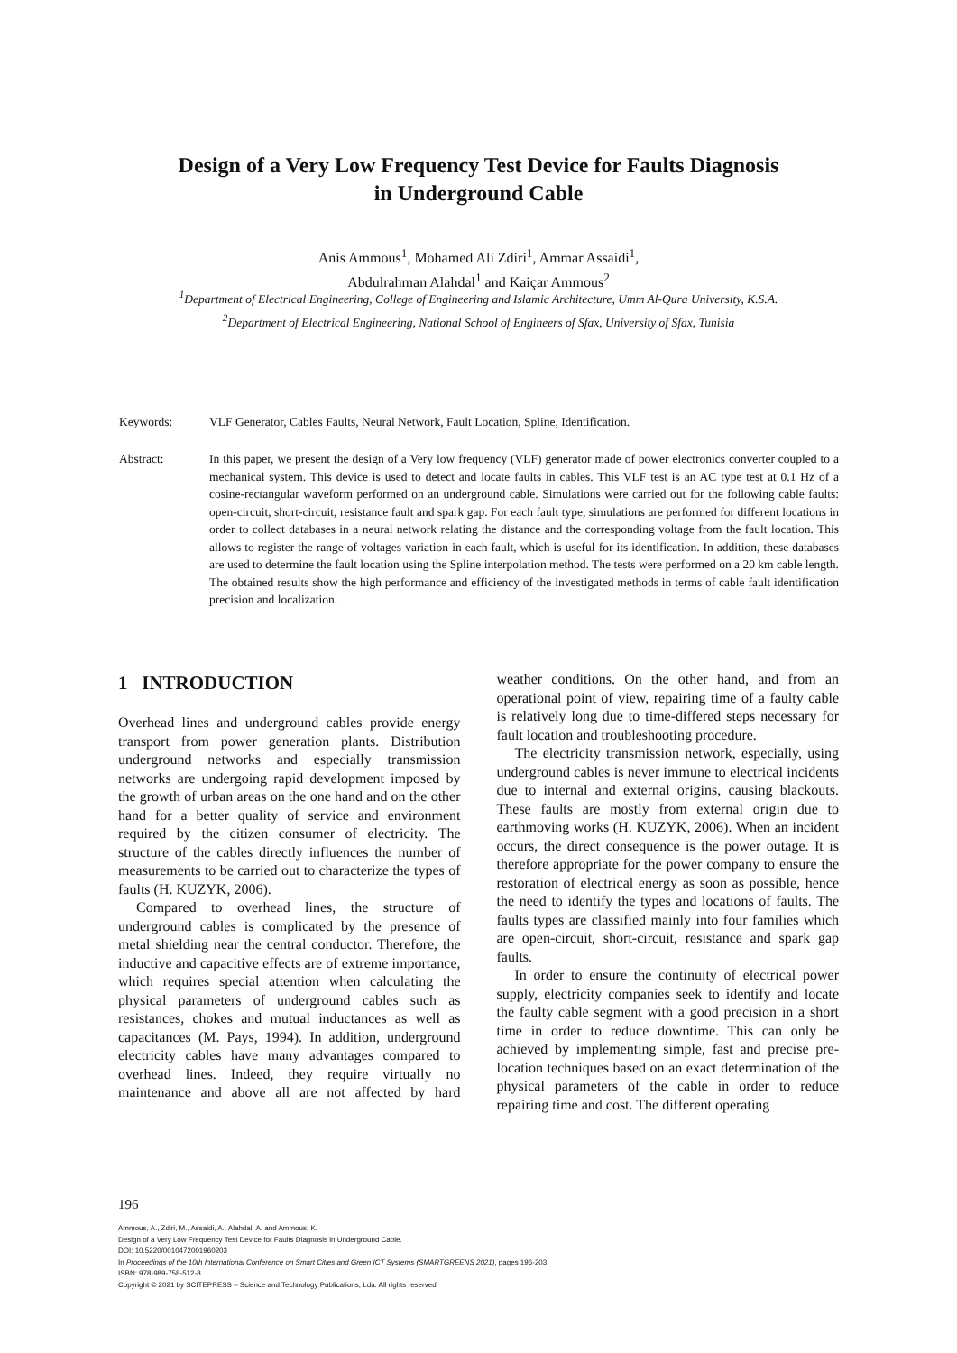Design of a Very Low Frequency Test Device for Faults Diagnosis
in Underground Cable
Anis Ammous<sup>1</sup>, Mohamed Ali Zdiri<sup>1</sup>, Ammar Assaidi<sup>1</sup>,
Abdulrahman Alahdal<sup>1</sup> and Kaiçar Ammous<sup>2</sup>
<sup>1</sup> Department of Electrical Engineering, College of Engineering and Islamic Architecture, Umm Al-Qura University, K.S.A.
<sup>2</sup> Department of Electrical Engineering, National School of Engineers of Sfax, University of Sfax, Tunisia
Keywords: VLF Generator, Cables Faults, Neural Network, Fault Location, Spline, Identification.
Abstract: In this paper, we present the design of a Very low frequency (VLF) generator made of power electronics converter coupled to a mechanical system. This device is used to detect and locate faults in cables. This VLF test is an AC type test at 0.1 Hz of a cosine-rectangular waveform performed on an underground cable. Simulations were carried out for the following cable faults: open-circuit, short-circuit, resistance fault and spark gap. For each fault type, simulations are performed for different locations in order to collect databases in a neural network relating the distance and the corresponding voltage from the fault location. This allows to register the range of voltages variation in each fault, which is useful for its identification. In addition, these databases are used to determine the fault location using the Spline interpolation method. The tests were performed on a 20 km cable length. The obtained results show the high performance and efficiency of the investigated methods in terms of cable fault identification precision and localization.
1 INTRODUCTION
Overhead lines and underground cables provide energy transport from power generation plants. Distribution underground networks and especially transmission networks are undergoing rapid development imposed by the growth of urban areas on the one hand and on the other hand for a better quality of service and environment required by the citizen consumer of electricity. The structure of the cables directly influences the number of measurements to be carried out to characterize the types of faults (H. KUZYK, 2006).
Compared to overhead lines, the structure of underground cables is complicated by the presence of metal shielding near the central conductor. Therefore, the inductive and capacitive effects are of extreme importance, which requires special attention when calculating the physical parameters of underground cables such as resistances, chokes and mutual inductances as well as capacitances (M. Pays, 1994). In addition, underground electricity cables have many advantages compared to overhead lines. Indeed, they require virtually no maintenance and above all are not affected by hard weather conditions. On the other hand, and from an operational point of view, repairing time of a faulty cable is relatively long due to time-differed steps necessary for fault location and troubleshooting procedure.
The electricity transmission network, especially, using underground cables is never immune to electrical incidents due to internal and external origins, causing blackouts. These faults are mostly from external origin due to earthmoving works (H. KUZYK, 2006). When an incident occurs, the direct consequence is the power outage. It is therefore appropriate for the power company to ensure the restoration of electrical energy as soon as possible, hence the need to identify the types and locations of faults. The faults types are classified mainly into four families which are open-circuit, short-circuit, resistance and spark gap faults.
In order to ensure the continuity of electrical power supply, electricity companies seek to identify and locate the faulty cable segment with a good precision in a short time in order to reduce downtime. This can only be achieved by implementing simple, fast and precise pre-location techniques based on an exact determination of the physical parameters of the cable in order to reduce repairing time and cost. The different operating
196
Ammous, A., Zdiri, M., Assaidi, A., Alahdal, A. and Ammous, K.
Design of a Very Low Frequency Test Device for Faults Diagnosis in Underground Cable.
DOI: 10.5220/0010472001960203
In Proceedings of the 10th International Conference on Smart Cities and Green ICT Systems (SMARTGREENS 2021), pages 196-203
ISBN: 978-989-758-512-8
Copyright © 2021 by SCITEPRESS – Science and Technology Publications, Lda. All rights reserved